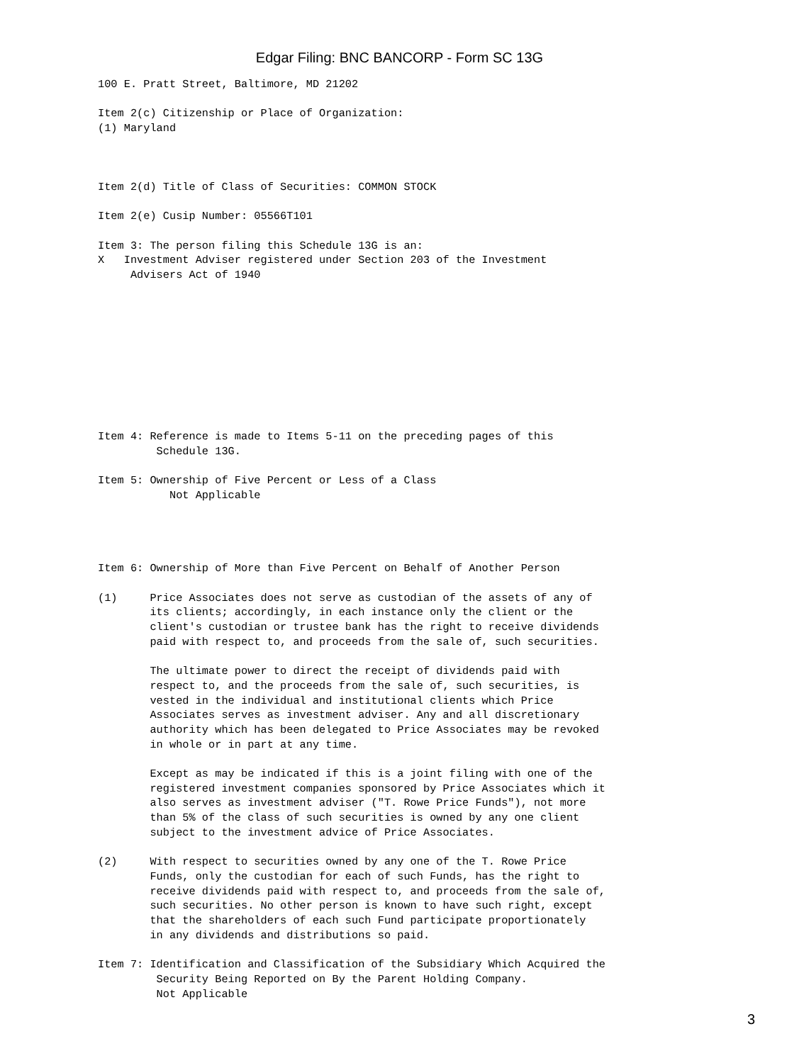Edgar Filing: BNC BANCORP - Form SC 13G
100 E. Pratt Street, Baltimore, MD 21202

Item 2(c) Citizenship or Place of Organization:
(1) Maryland



Item 2(d) Title of Class of Securities: COMMON STOCK

Item 2(e) Cusip Number: 05566T101

Item 3: The person filing this Schedule 13G is an:
X   Investment Adviser registered under Section 203 of the Investment
     Advisers Act of 1940










Item 4: Reference is made to Items 5-11 on the preceding pages of this
         Schedule 13G.

Item 5: Ownership of Five Percent or Less of a Class
           Not Applicable




Item 6: Ownership of More than Five Percent on Behalf of Another Person

(1)     Price Associates does not serve as custodian of the assets of any of
        its clients; accordingly, in each instance only the client or the
        client's custodian or trustee bank has the right to receive dividends
        paid with respect to, and proceeds from the sale of, such securities.

        The ultimate power to direct the receipt of dividends paid with
        respect to, and the proceeds from the sale of, such securities, is
        vested in the individual and institutional clients which Price
        Associates serves as investment adviser. Any and all discretionary
        authority which has been delegated to Price Associates may be revoked
        in whole or in part at any time.

        Except as may be indicated if this is a joint filing with one of the
        registered investment companies sponsored by Price Associates which it
        also serves as investment adviser ("T. Rowe Price Funds"), not more
        than 5% of the class of such securities is owned by any one client
        subject to the investment advice of Price Associates.

(2)     With respect to securities owned by any one of the T. Rowe Price
        Funds, only the custodian for each of such Funds, has the right to
        receive dividends paid with respect to, and proceeds from the sale of,
        such securities. No other person is known to have such right, except
        that the shareholders of each such Fund participate proportionately
        in any dividends and distributions so paid.

Item 7: Identification and Classification of the Subsidiary Which Acquired the
         Security Being Reported on By the Parent Holding Company.
         Not Applicable
3